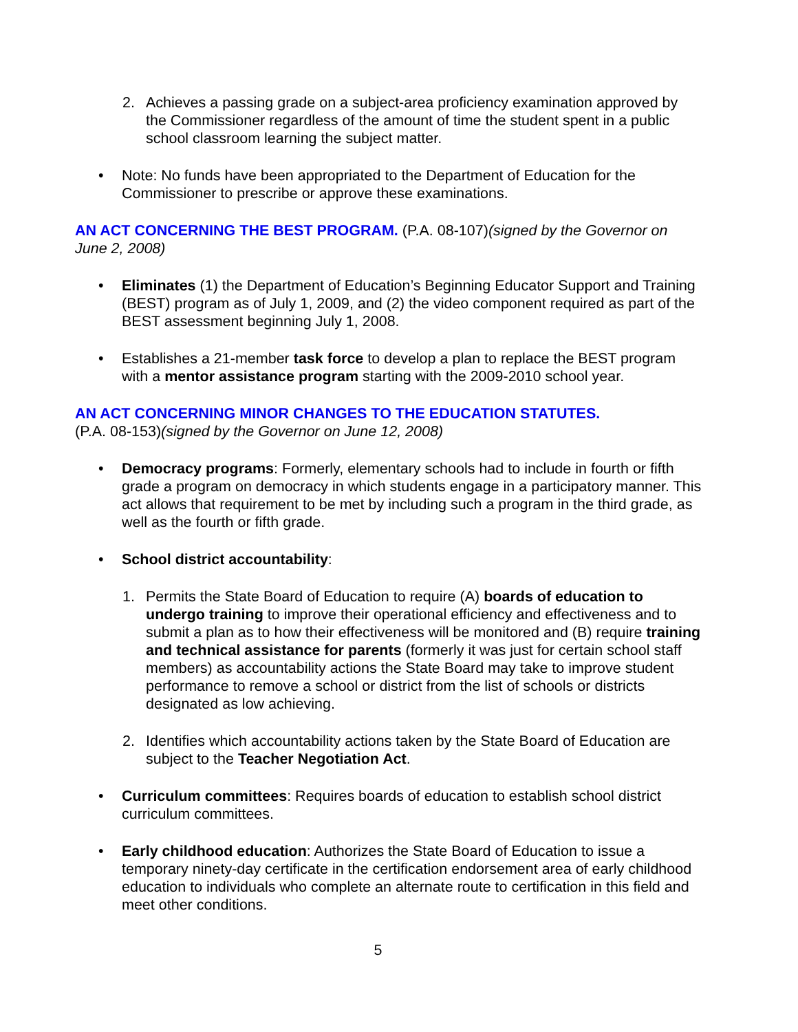2. Achieves a passing grade on a subject-area proficiency examination approved by the Commissioner regardless of the amount of time the student spent in a public school classroom learning the subject matter.
• Note: No funds have been appropriated to the Department of Education for the Commissioner to prescribe or approve these examinations.
AN ACT CONCERNING THE BEST PROGRAM. (P.A. 08-107)(signed by the Governor on June 2, 2008)
• Eliminates (1) the Department of Education’s Beginning Educator Support and Training (BEST) program as of July 1, 2009, and (2) the video component required as part of the BEST assessment beginning July 1, 2008.
• Establishes a 21-member task force to develop a plan to replace the BEST program with a mentor assistance program starting with the 2009-2010 school year.
AN ACT CONCERNING MINOR CHANGES TO THE EDUCATION STATUTES.
(P.A. 08-153)(signed by the Governor on June 12, 2008)
• Democracy programs: Formerly, elementary schools had to include in fourth or fifth grade a program on democracy in which students engage in a participatory manner. This act allows that requirement to be met by including such a program in the third grade, as well as the fourth or fifth grade.
• School district accountability:
1. Permits the State Board of Education to require (A) boards of education to undergo training to improve their operational efficiency and effectiveness and to submit a plan as to how their effectiveness will be monitored and (B) require training and technical assistance for parents (formerly it was just for certain school staff members) as accountability actions the State Board may take to improve student performance to remove a school or district from the list of schools or districts designated as low achieving.
2. Identifies which accountability actions taken by the State Board of Education are subject to the Teacher Negotiation Act.
• Curriculum committees: Requires boards of education to establish school district curriculum committees.
• Early childhood education: Authorizes the State Board of Education to issue a temporary ninety-day certificate in the certification endorsement area of early childhood education to individuals who complete an alternate route to certification in this field and meet other conditions.
5